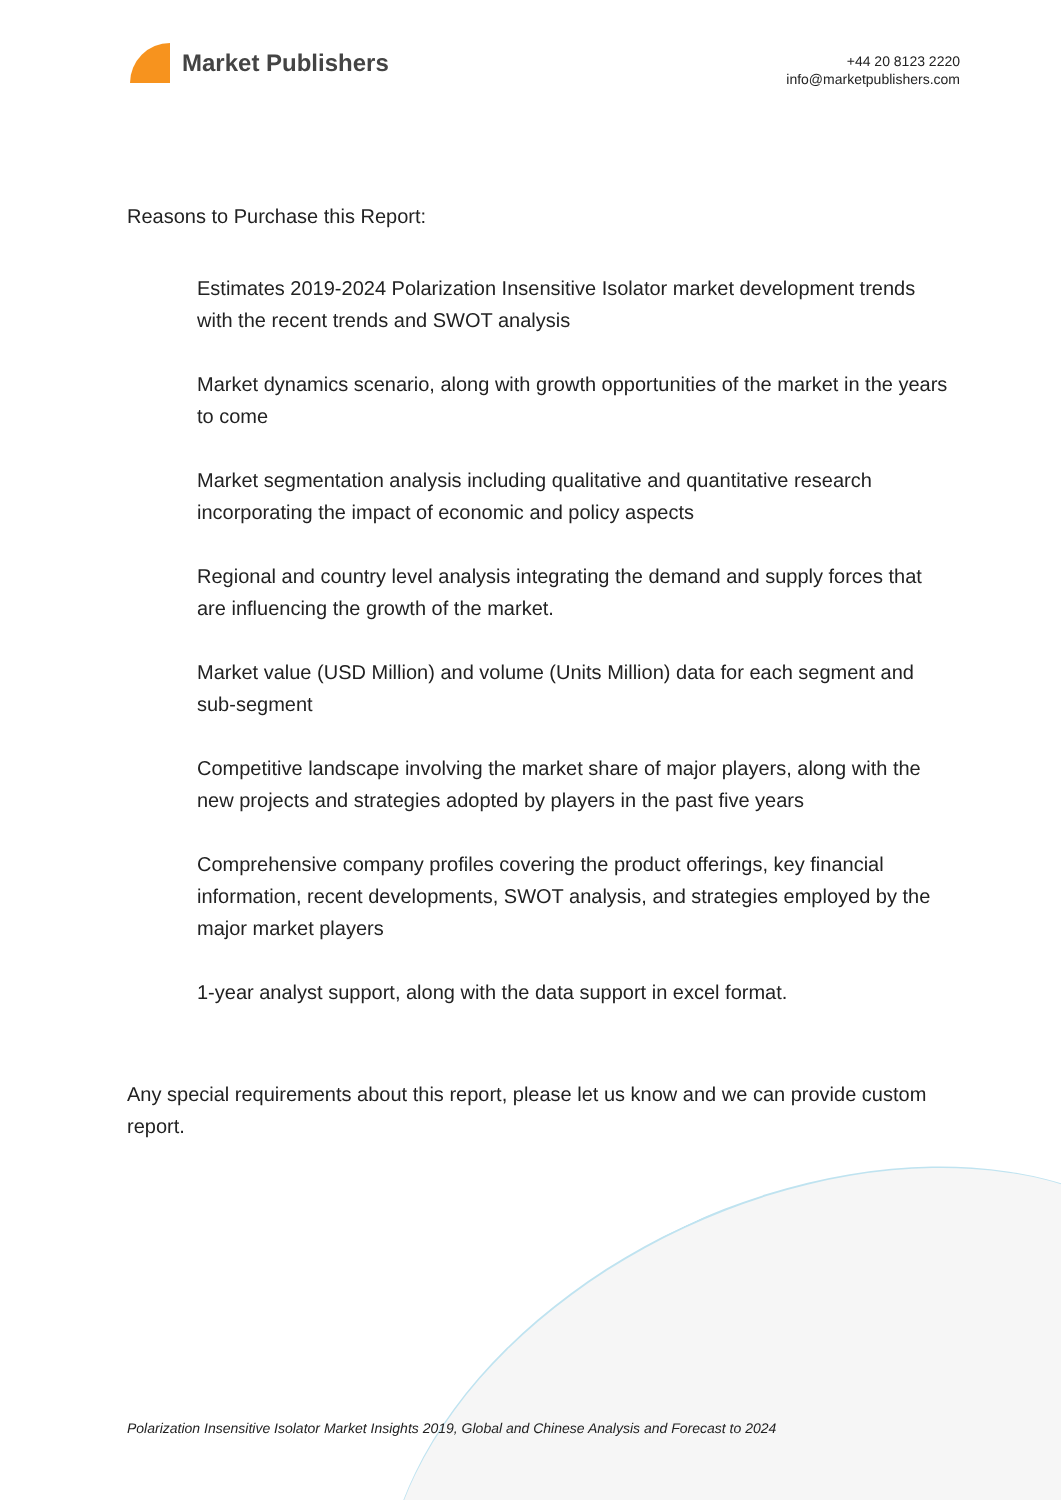Market Publishers
+44 20 8123 2220
info@marketpublishers.com
Reasons to Purchase this Report:
Estimates 2019-2024 Polarization Insensitive Isolator market development trends with the recent trends and SWOT analysis
Market dynamics scenario, along with growth opportunities of the market in the years to come
Market segmentation analysis including qualitative and quantitative research incorporating the impact of economic and policy aspects
Regional and country level analysis integrating the demand and supply forces that are influencing the growth of the market.
Market value (USD Million) and volume (Units Million) data for each segment and sub-segment
Competitive landscape involving the market share of major players, along with the new projects and strategies adopted by players in the past five years
Comprehensive company profiles covering the product offerings, key financial information, recent developments, SWOT analysis, and strategies employed by the major market players
1-year analyst support, along with the data support in excel format.
Any special requirements about this report, please let us know and we can provide custom report.
Polarization Insensitive Isolator Market Insights 2019, Global and Chinese Analysis and Forecast to 2024